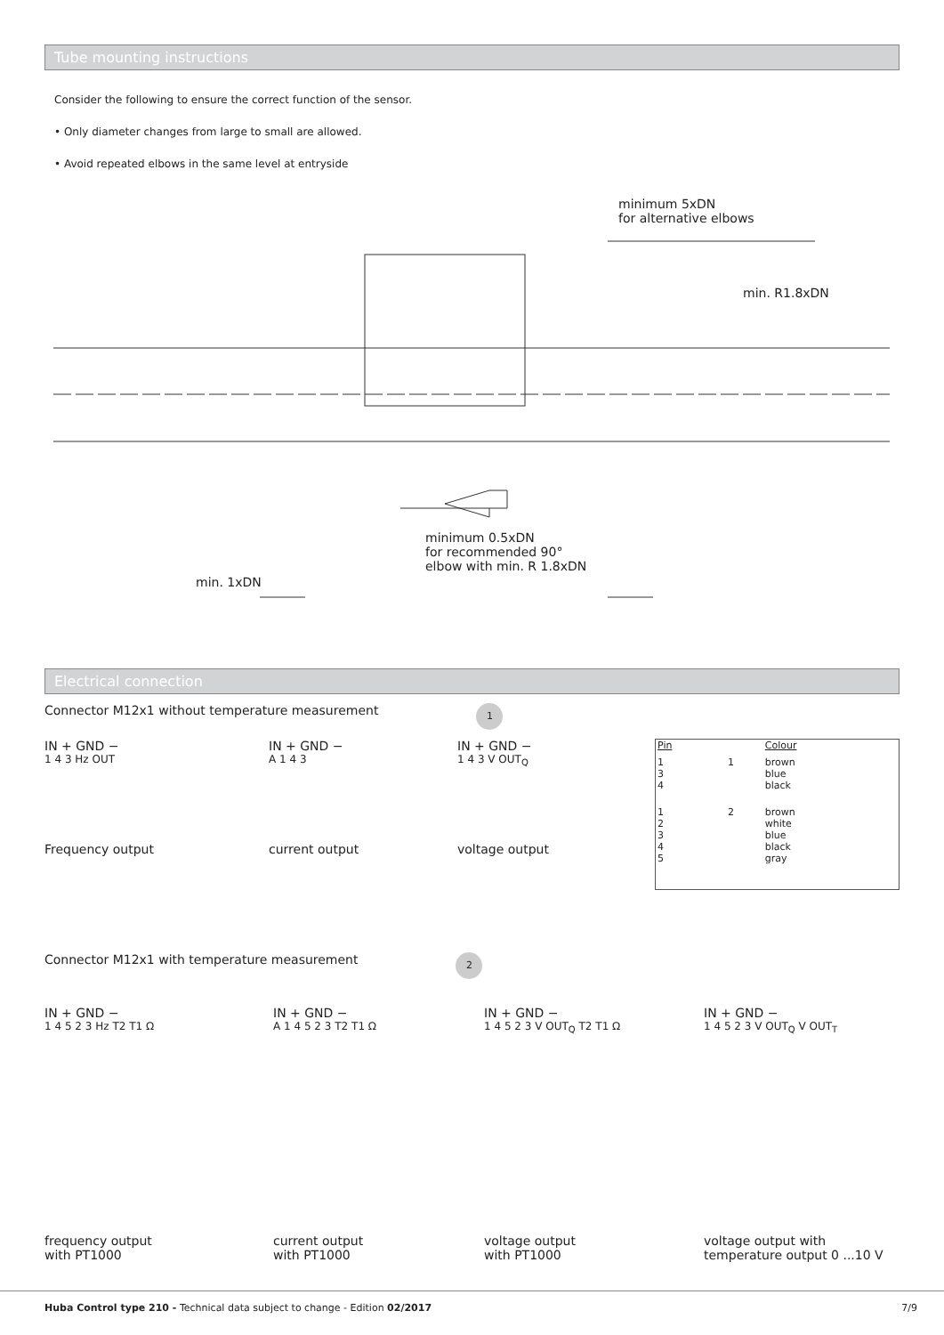Tube mounting instructions
Consider the following to ensure the correct function of the sensor.
• Only diameter changes from large to small are allowed.
• Avoid repeated elbows in the same level at entryside
minimum 5xDN
for alternative elbows
min. R1.8xDN
minimum 0.5xDN
for recommended 90°
elbow with min. R 1.8xDN
min. 1xDN
Electrical connection
Connector M12x1 without temperature measurement 1
IN + GND −
1 4 3 Hz OUT
Frequency output
IN + GND −
A 1 4 3
current output
IN + GND −
1 4 3 V OUT<sub>Q</sub>
voltage output
| Pin | | Colour |
| 1 3 4 | 1 | brown blue black |
| 1 2 3 4 5 | 2 | brown white blue black gray |
Connector M12x1 with temperature measurement 2
IN + GND −
1 4 5 2 3 Hz T2 T1 Ω
frequency output
with PT1000
IN + GND −
A 1 4 5 2 3 T2 T1 Ω
current output
with PT1000
IN + GND −
1 4 5 2 3 V OUT<sub>Q</sub> T2 T1 Ω
voltage output
with PT1000
IN + GND −
1 4 5 2 3 V OUT<sub>Q</sub> V OUT<sub>T</sub>
voltage output with
temperature output 0 ...10 V
Huba Control type 210 - Technical data subject to change - Edition 02/2017 7/9